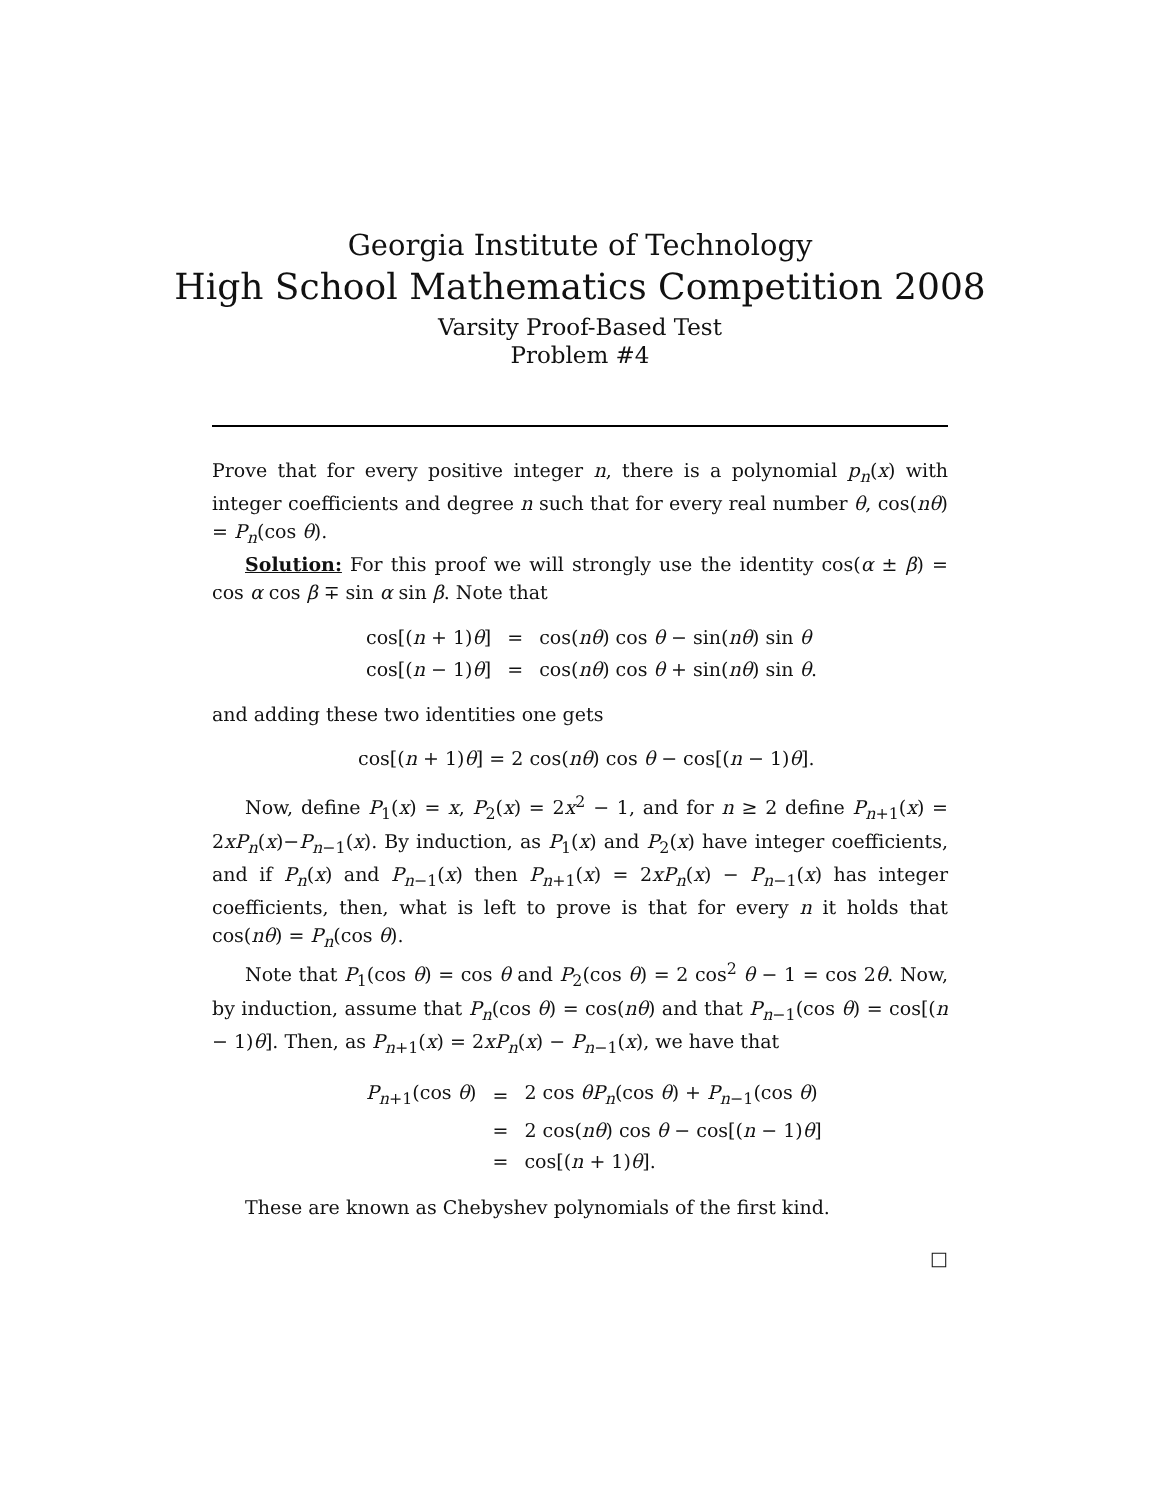Georgia Institute of Technology
High School Mathematics Competition 2008
Varsity Proof-Based Test
Problem #4
Prove that for every positive integer n, there is a polynomial p<sub>n</sub>(x) with integer coefficients and degree n such that for every real number θ, cos(nθ) = P<sub>n</sub>(cos θ).
Solution: For this proof we will strongly use the identity cos(α ± β) = cos α cos β ∓ sin α sin β. Note that
| cos[( n + 1) θ ] | = | cos( nθ ) cos θ − sin( nθ ) sin θ |
| cos[( n − 1) θ ] | = | cos( nθ ) cos θ + sin( nθ ) sin θ . |
and adding these two identities one gets
cos[(n + 1)θ] = 2 cos(nθ) cos θ − cos[(n − 1)θ].
Now, define P<sub>1</sub>(x) = x, P<sub>2</sub>(x) = 2x<sup>2</sup> − 1, and for n ≥ 2 define P<sub>n+1</sub>(x) = 2xP<sub>n</sub>(x)−P<sub>n−1</sub>(x). By induction, as P<sub>1</sub>(x) and P<sub>2</sub>(x) have integer coefficients, and if P<sub>n</sub>(x) and P<sub>n−1</sub>(x) then P<sub>n+1</sub>(x) = 2xP<sub>n</sub>(x) − P<sub>n−1</sub>(x) has integer coefficients, then, what is left to prove is that for every n it holds that cos(nθ) = P<sub>n</sub>(cos θ).
Note that P<sub>1</sub>(cos θ) = cos θ and P<sub>2</sub>(cos θ) = 2 cos<sup>2</sup> θ − 1 = cos 2θ. Now, by induction, assume that P<sub>n</sub>(cos θ) = cos(nθ) and that P<sub>n−1</sub>(cos θ) = cos[(n − 1)θ]. Then, as P<sub>n+1</sub>(x) = 2xP<sub>n</sub>(x) − P<sub>n−1</sub>(x), we have that
| P<sub>n+1</sub>(cos θ ) | = | 2 cos θP<sub>n</sub> (cos θ ) + P<sub>n−1</sub>(cos θ ) |
| | = | 2 cos( nθ ) cos θ − cos[( n − 1) θ ] |
| | = | cos[( n + 1) θ ]. |
These are known as Chebyshev polynomials of the first kind.
□